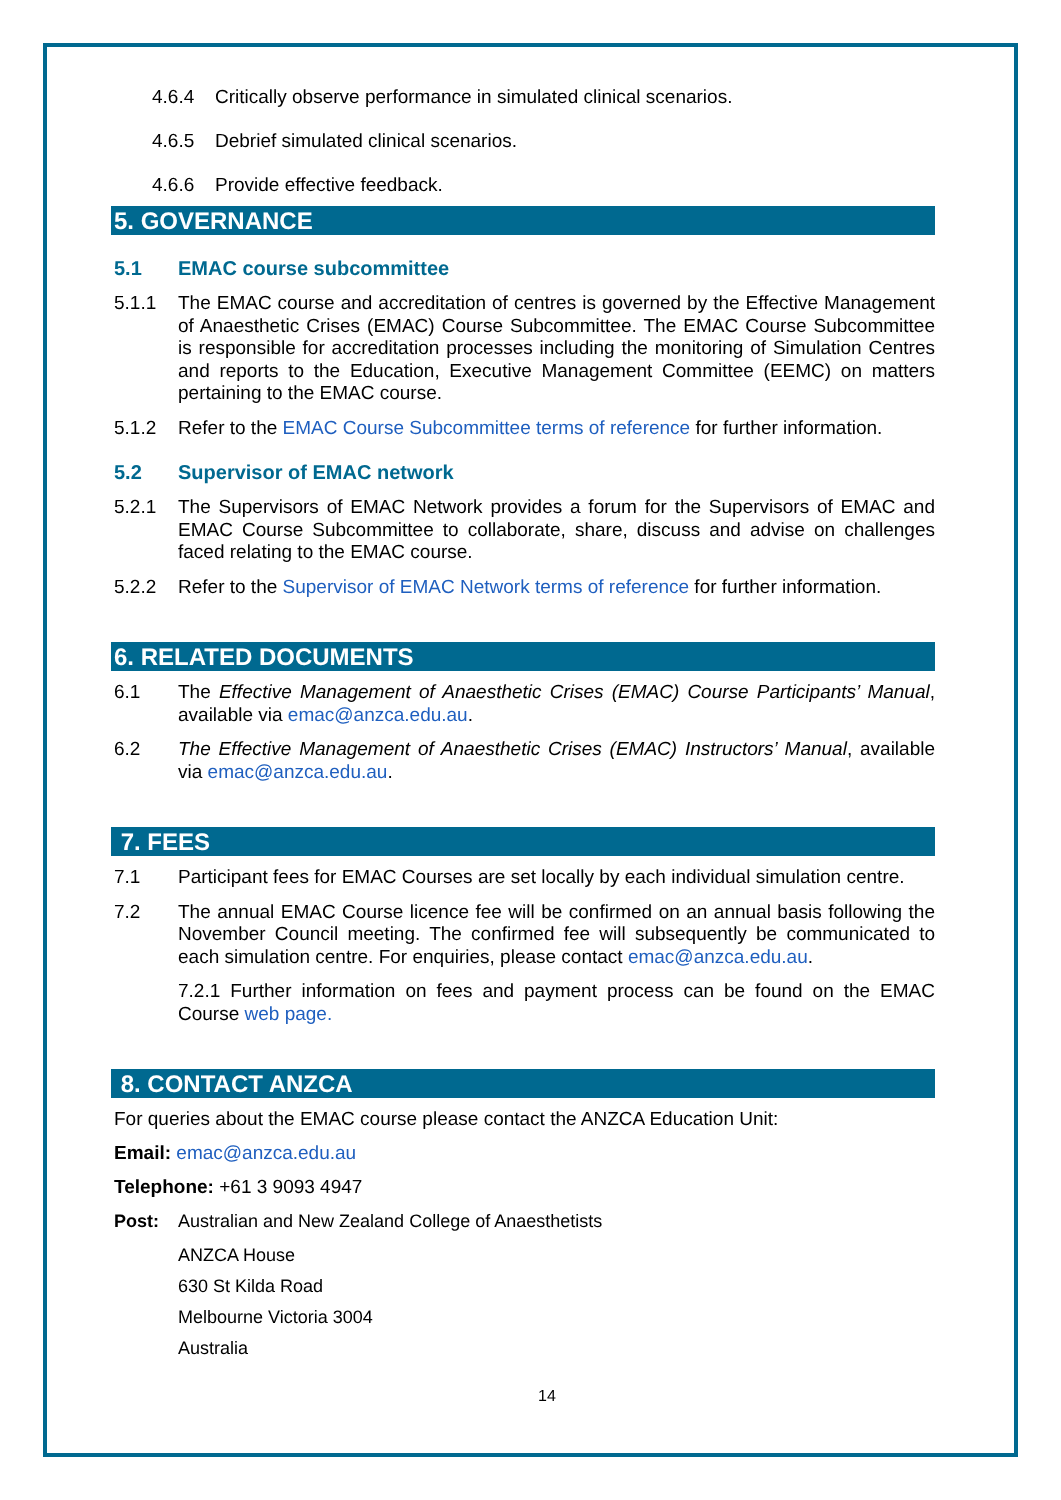4.6.4 Critically observe performance in simulated clinical scenarios.
4.6.5 Debrief simulated clinical scenarios.
4.6.6 Provide effective feedback.
5. GOVERNANCE
5.1 EMAC course subcommittee
5.1.1 The EMAC course and accreditation of centres is governed by the Effective Management of Anaesthetic Crises (EMAC) Course Subcommittee. The EMAC Course Subcommittee is responsible for accreditation processes including the monitoring of Simulation Centres and reports to the Education, Executive Management Committee (EEMC) on matters pertaining to the EMAC course.
5.1.2 Refer to the EMAC Course Subcommittee terms of reference for further information.
5.2 Supervisor of EMAC network
5.2.1 The Supervisors of EMAC Network provides a forum for the Supervisors of EMAC and EMAC Course Subcommittee to collaborate, share, discuss and advise on challenges faced relating to the EMAC course.
5.2.2 Refer to the Supervisor of EMAC Network terms of reference for further information.
6. RELATED DOCUMENTS
6.1 The Effective Management of Anaesthetic Crises (EMAC) Course Participants’ Manual, available via emac@anzca.edu.au.
6.2 The Effective Management of Anaesthetic Crises (EMAC) Instructors’ Manual, available via emac@anzca.edu.au.
7. FEES
7.1 Participant fees for EMAC Courses are set locally by each individual simulation centre.
7.2 The annual EMAC Course licence fee will be confirmed on an annual basis following the November Council meeting. The confirmed fee will subsequently be communicated to each simulation centre. For enquiries, please contact emac@anzca.edu.au.
7.2.1 Further information on fees and payment process can be found on the EMAC Course web page.
8. CONTACT ANZCA
For queries about the EMAC course please contact the ANZCA Education Unit:
Email: emac@anzca.edu.au
Telephone: +61 3 9093 4947
Post: Australian and New Zealand College of Anaesthetists
ANZCA House
630 St Kilda Road
Melbourne Victoria 3004
Australia
14